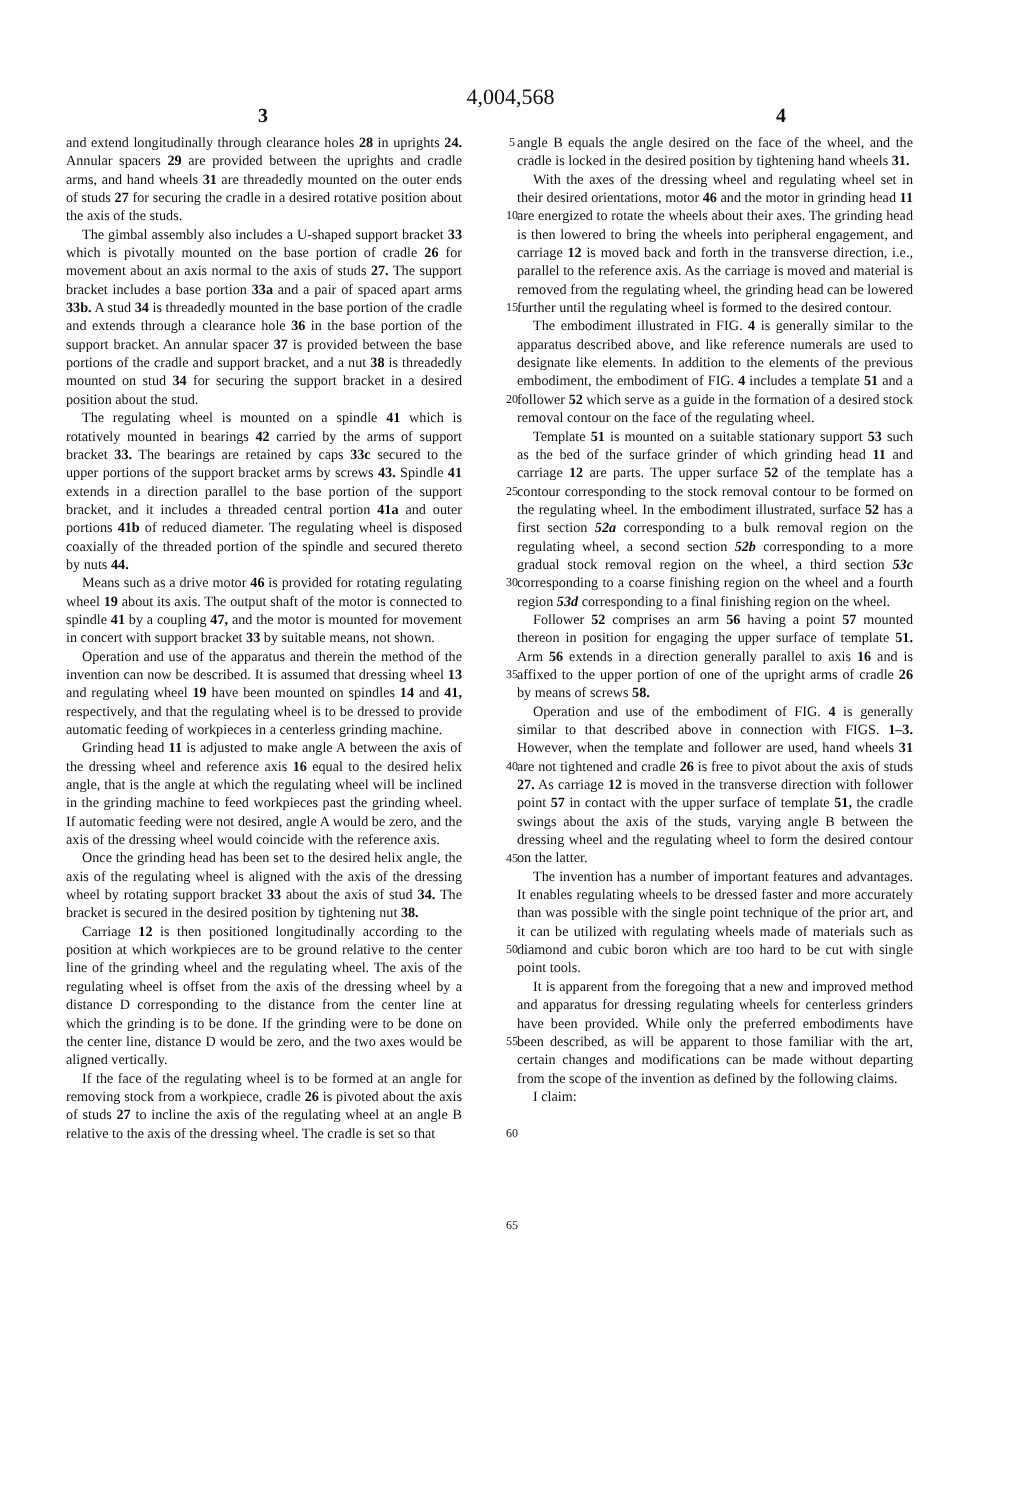4,004,568
3 4
and extend longitudinally through clearance holes 28 in uprights 24. Annular spacers 29 are provided between the uprights and cradle arms, and hand wheels 31 are threadedly mounted on the outer ends of studs 27 for securing the cradle in a desired rotative position about the axis of the studs.
The gimbal assembly also includes a U-shaped support bracket 33 which is pivotally mounted on the base portion of cradle 26 for movement about an axis normal to the axis of studs 27. The support bracket includes a base portion 33a and a pair of spaced apart arms 33b. A stud 34 is threadedly mounted in the base portion of the cradle and extends through a clearance hole 36 in the base portion of the support bracket. An annular spacer 37 is provided between the base portions of the cradle and support bracket, and a nut 38 is threadedly mounted on stud 34 for securing the support bracket in a desired position about the stud.
The regulating wheel is mounted on a spindle 41 which is rotatively mounted in bearings 42 carried by the arms of support bracket 33. The bearings are retained by caps 33c secured to the upper portions of the support bracket arms by screws 43. Spindle 41 extends in a direction parallel to the base portion of the support bracket, and it includes a threaded central portion 41a and outer portions 41b of reduced diameter. The regulating wheel is disposed coaxially of the threaded portion of the spindle and secured thereto by nuts 44.
Means such as a drive motor 46 is provided for rotating regulating wheel 19 about its axis. The output shaft of the motor is connected to spindle 41 by a coupling 47, and the motor is mounted for movement in concert with support bracket 33 by suitable means, not shown.
Operation and use of the apparatus and therein the method of the invention can now be described. It is assumed that dressing wheel 13 and regulating wheel 19 have been mounted on spindles 14 and 41, respectively, and that the regulating wheel is to be dressed to provide automatic feeding of workpieces in a centerless grinding machine.
Grinding head 11 is adjusted to make angle A between the axis of the dressing wheel and reference axis 16 equal to the desired helix angle, that is the angle at which the regulating wheel will be inclined in the grinding machine to feed workpieces past the grinding wheel. If automatic feeding were not desired, angle A would be zero, and the axis of the dressing wheel would coincide with the reference axis.
Once the grinding head has been set to the desired helix angle, the axis of the regulating wheel is aligned with the axis of the dressing wheel by rotating support bracket 33 about the axis of stud 34. The bracket is secured in the desired position by tightening nut 38.
Carriage 12 is then positioned longitudinally according to the position at which workpieces are to be ground relative to the center line of the grinding wheel and the regulating wheel. The axis of the regulating wheel is offset from the axis of the dressing wheel by a distance D corresponding to the distance from the center line at which the grinding is to be done. If the grinding were to be done on the center line, distance D would be zero, and the two axes would be aligned vertically.
If the face of the regulating wheel is to be formed at an angle for removing stock from a workpiece, cradle 26 is pivoted about the axis of studs 27 to incline the axis of the regulating wheel at an angle B relative to the axis of the dressing wheel. The cradle is set so that
5
10
15
20
25
30
35
40
45
50
55
60
65
angle B equals the angle desired on the face of the wheel, and the cradle is locked in the desired position by tightening hand wheels 31.
With the axes of the dressing wheel and regulating wheel set in their desired orientations, motor 46 and the motor in grinding head 11 are energized to rotate the wheels about their axes. The grinding head is then lowered to bring the wheels into peripheral engagement, and carriage 12 is moved back and forth in the transverse direction, i.e., parallel to the reference axis. As the carriage is moved and material is removed from the regulating wheel, the grinding head can be lowered further until the regulating wheel is formed to the desired contour.
The embodiment illustrated in FIG. 4 is generally similar to the apparatus described above, and like reference numerals are used to designate like elements. In addition to the elements of the previous embodiment, the embodiment of FIG. 4 includes a template 51 and a follower 52 which serve as a guide in the formation of a desired stock removal contour on the face of the regulating wheel.
Template 51 is mounted on a suitable stationary support 53 such as the bed of the surface grinder of which grinding head 11 and carriage 12 are parts. The upper surface 52 of the template has a contour corresponding to the stock removal contour to be formed on the regulating wheel. In the embodiment illustrated, surface 52 has a first section 52a corresponding to a bulk removal region on the regulating wheel, a second section 52b corresponding to a more gradual stock removal region on the wheel, a third section 53c corresponding to a coarse finishing region on the wheel and a fourth region 53d corresponding to a final finishing region on the wheel.
Follower 52 comprises an arm 56 having a point 57 mounted thereon in position for engaging the upper surface of template 51. Arm 56 extends in a direction generally parallel to axis 16 and is affixed to the upper portion of one of the upright arms of cradle 26 by means of screws 58.
Operation and use of the embodiment of FIG. 4 is generally similar to that described above in connection with FIGS. 1–3. However, when the template and follower are used, hand wheels 31 are not tightened and cradle 26 is free to pivot about the axis of studs 27. As carriage 12 is moved in the transverse direction with follower point 57 in contact with the upper surface of template 51, the cradle swings about the axis of the studs, varying angle B between the dressing wheel and the regulating wheel to form the desired contour on the latter.
The invention has a number of important features and advantages. It enables regulating wheels to be dressed faster and more accurately than was possible with the single point technique of the prior art, and it can be utilized with regulating wheels made of materials such as diamond and cubic boron which are too hard to be cut with single point tools.
It is apparent from the foregoing that a new and improved method and apparatus for dressing regulating wheels for centerless grinders have been provided. While only the preferred embodiments have been described, as will be apparent to those familiar with the art, certain changes and modifications can be made without departing from the scope of the invention as defined by the following claims.
I claim: